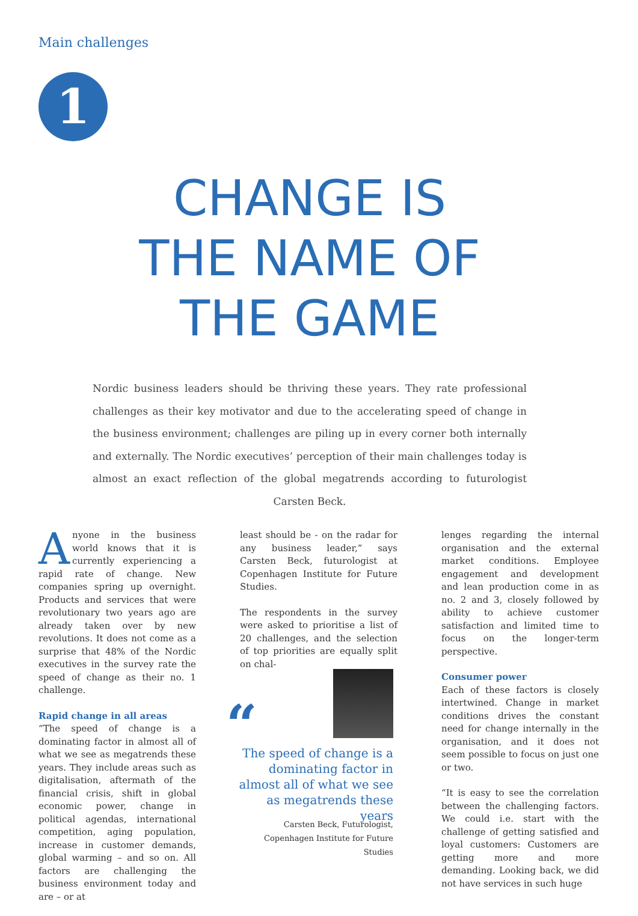Main challenges
1
CHANGE IS
THE NAME OF
THE GAME
Nordic business leaders should be thriving these years. They rate professional challenges as their key motivator and due to the accelerating speed of change in the business environment; challenges are piling up in every corner both internally and externally. The Nordic executives’ perception of their main challenges today is almost an exact reflection of the global megatrends according to futurologist Carsten Beck.
Anyone in the business world knows that it is currently experiencing a rapid rate of change. New companies spring up overnight. Products and services that were revolutionary two years ago are already taken over by new revolutions. It does not come as a surprise that 48% of the Nordic executives in the survey rate the speed of change as their no. 1 challenge.
Rapid change in all areas
“The speed of change is a dominating factor in almost all of what we see as megatrends these years. They include areas such as digitalisation, aftermath of the financial crisis, shift in global economic power, change in political agendas, international competition, aging population, increase in customer demands, global warming – and so on. All factors are challenging the business environment today and are – or at
least should be - on the radar for any business leader,” says Carsten Beck, futurologist at Copenhagen Institute for Future Studies.
The respondents in the survey were asked to prioritise a list of 20 challenges, and the selection of top priorities are equally split on chal-
“
The speed of change is a dominating factor in almost all of what we see as megatrends these years
Carsten Beck, Futurologist, Copenhagen Institute for Future Studies
lenges regarding the internal organisation and the external market conditions. Employee engagement and development and lean production come in as no. 2 and 3, closely followed by ability to achieve customer satisfaction and limited time to focus on the longer-term perspective.
Consumer power
Each of these factors is closely intertwined. Change in market conditions drives the constant need for change internally in the organisation, and it does not seem possible to focus on just one or two.
“It is easy to see the correlation between the challenging factors. We could i.e. start with the challenge of getting satisfied and loyal customers: Customers are getting more and more demanding. Looking back, we did not have services in such huge